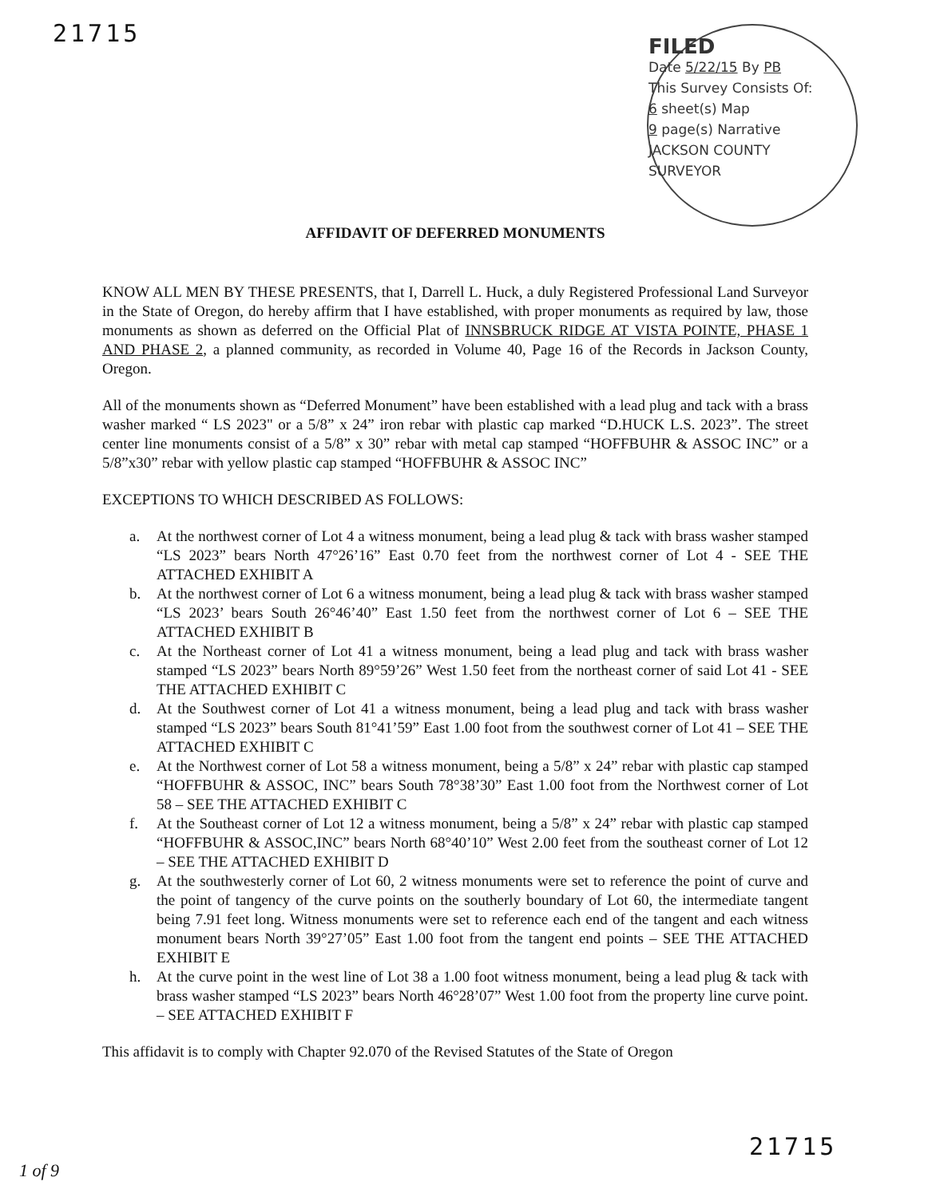21715
FILED
Date 5/22/15 By PB
This Survey Consists Of:
6 sheet(s) Map
9 page(s) Narrative
JACKSON COUNTY
SURVEYOR
AFFIDAVIT OF DEFERRED MONUMENTS
KNOW ALL MEN BY THESE PRESENTS, that I, Darrell L. Huck, a duly Registered Professional Land Surveyor in the State of Oregon, do hereby affirm that I have established, with proper monuments as required by law, those monuments as shown as deferred on the Official Plat of INNSBRUCK RIDGE AT VISTA POINTE, PHASE 1 AND PHASE 2, a planned community, as recorded in Volume 40, Page 16 of the Records in Jackson County, Oregon.
All of the monuments shown as “Deferred Monument” have been established with a lead plug and tack with a brass washer marked “ LS 2023" or a 5/8” x 24” iron rebar with plastic cap marked “D.HUCK L.S. 2023”. The street center line monuments consist of a 5/8” x 30” rebar with metal cap stamped “HOFFBUHR & ASSOC INC” or a 5/8”x30” rebar with yellow plastic cap stamped “HOFFBUHR & ASSOC INC”
EXCEPTIONS TO WHICH DESCRIBED AS FOLLOWS:
a. At the northwest corner of Lot 4 a witness monument, being a lead plug & tack with brass washer stamped “LS 2023” bears North 47°26’16” East 0.70 feet from the northwest corner of Lot 4 - SEE THE ATTACHED EXHIBIT A
b. At the northwest corner of Lot 6 a witness monument, being a lead plug & tack with brass washer stamped “LS 2023’ bears South 26°46’40” East 1.50 feet from the northwest corner of Lot 6 – SEE THE ATTACHED EXHIBIT B
c. At the Northeast corner of Lot 41 a witness monument, being a lead plug and tack with brass washer stamped “LS 2023” bears North 89°59’26” West 1.50 feet from the northeast corner of said Lot 41 - SEE THE ATTACHED EXHIBIT C
d. At the Southwest corner of Lot 41 a witness monument, being a lead plug and tack with brass washer stamped “LS 2023” bears South 81°41’59” East 1.00 foot from the southwest corner of Lot 41 – SEE THE ATTACHED EXHIBIT C
e. At the Northwest corner of Lot 58 a witness monument, being a 5/8” x 24” rebar with plastic cap stamped “HOFFBUHR & ASSOC, INC” bears South 78°38’30” East 1.00 foot from the Northwest corner of Lot 58 – SEE THE ATTACHED EXHIBIT C
f. At the Southeast corner of Lot 12 a witness monument, being a 5/8” x 24” rebar with plastic cap stamped “HOFFBUHR & ASSOC,INC” bears North 68°40’10” West 2.00 feet from the southeast corner of Lot 12 – SEE THE ATTACHED EXHIBIT D
g. At the southwesterly corner of Lot 60, 2 witness monuments were set to reference the point of curve and the point of tangency of the curve points on the southerly boundary of Lot 60, the intermediate tangent being 7.91 feet long. Witness monuments were set to reference each end of the tangent and each witness monument bears North 39°27’05” East 1.00 foot from the tangent end points – SEE THE ATTACHED EXHIBIT E
h. At the curve point in the west line of Lot 38 a 1.00 foot witness monument, being a lead plug & tack with brass washer stamped “LS 2023” bears North 46°28’07” West 1.00 foot from the property line curve point. – SEE ATTACHED EXHIBIT F
This affidavit is to comply with Chapter 92.070 of the Revised Statutes of the State of Oregon
21715
1 of 9